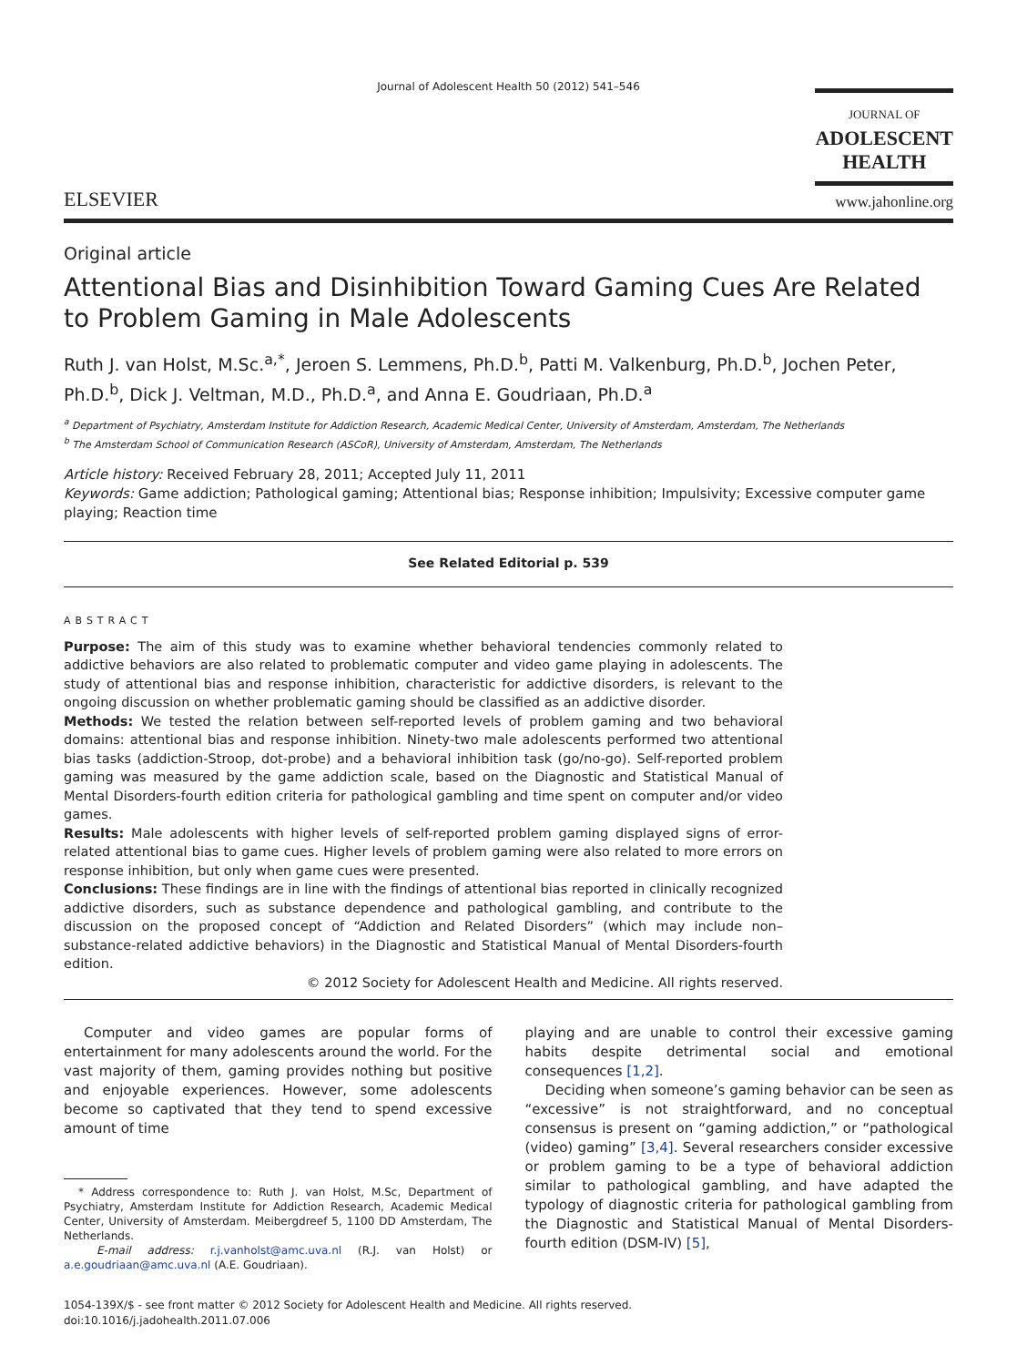Journal of Adolescent Health 50 (2012) 541–546
ELSEVIER
JOURNAL OF
ADOLESCENT
HEALTH
www.jahonline.org
Original article
Attentional Bias and Disinhibition Toward Gaming Cues Are Related to Problem Gaming in Male Adolescents
Ruth J. van Holst, M.Sc.<sup>a,*</sup>, Jeroen S. Lemmens, Ph.D.<sup>b</sup>, Patti M. Valkenburg, Ph.D.<sup>b</sup>, Jochen Peter, Ph.D.<sup>b</sup>, Dick J. Veltman, M.D., Ph.D.<sup>a</sup>, and Anna E. Goudriaan, Ph.D.<sup>a</sup>
<sup>a</sup> Department of Psychiatry, Amsterdam Institute for Addiction Research, Academic Medical Center, University of Amsterdam, Amsterdam, The Netherlands
<sup>b</sup> The Amsterdam School of Communication Research (ASCoR), University of Amsterdam, Amsterdam, The Netherlands
Article history: Received February 28, 2011; Accepted July 11, 2011
Keywords: Game addiction; Pathological gaming; Attentional bias; Response inhibition; Impulsivity; Excessive computer game playing; Reaction time
See Related Editorial p. 539
ABSTRACT
Purpose: The aim of this study was to examine whether behavioral tendencies commonly related to addictive behaviors are also related to problematic computer and video game playing in adolescents. The study of attentional bias and response inhibition, characteristic for addictive disorders, is relevant to the ongoing discussion on whether problematic gaming should be classified as an addictive disorder.
Methods: We tested the relation between self-reported levels of problem gaming and two behavioral domains: attentional bias and response inhibition. Ninety-two male adolescents performed two attentional bias tasks (addiction-Stroop, dot-probe) and a behavioral inhibition task (go/no-go). Self-reported problem gaming was measured by the game addiction scale, based on the Diagnostic and Statistical Manual of Mental Disorders-fourth edition criteria for pathological gambling and time spent on computer and/or video games.
Results: Male adolescents with higher levels of self-reported problem gaming displayed signs of error-related attentional bias to game cues. Higher levels of problem gaming were also related to more errors on response inhibition, but only when game cues were presented.
Conclusions: These findings are in line with the findings of attentional bias reported in clinically recognized addictive disorders, such as substance dependence and pathological gambling, and contribute to the discussion on the proposed concept of “Addiction and Related Disorders” (which may include non–substance-related addictive behaviors) in the Diagnostic and Statistical Manual of Mental Disorders-fourth edition.
© 2012 Society for Adolescent Health and Medicine. All rights reserved.
Computer and video games are popular forms of entertainment for many adolescents around the world. For the vast majority of them, gaming provides nothing but positive and enjoyable experiences. However, some adolescents become so captivated that they tend to spend excessive amount of time
* Address correspondence to: Ruth J. van Holst, M.Sc, Department of Psychiatry, Amsterdam Institute for Addiction Research, Academic Medical Center, University of Amsterdam. Meibergdreef 5, 1100 DD Amsterdam, The Netherlands.
E-mail address: r.j.vanholst@amc.uva.nl (R.J. van Holst) or a.e.goudriaan@amc.uva.nl (A.E. Goudriaan).
playing and are unable to control their excessive gaming habits despite detrimental social and emotional consequences [1,2].
Deciding when someone’s gaming behavior can be seen as “excessive” is not straightforward, and no conceptual consensus is present on “gaming addiction,” or “pathological (video) gaming” [3,4]. Several researchers consider excessive or problem gaming to be a type of behavioral addiction similar to pathological gambling, and have adapted the typology of diagnostic criteria for pathological gambling from the Diagnostic and Statistical Manual of Mental Disorders-fourth edition (DSM-IV) [5],
1054-139X/$ - see front matter © 2012 Society for Adolescent Health and Medicine. All rights reserved.
doi:10.1016/j.jadohealth.2011.07.006